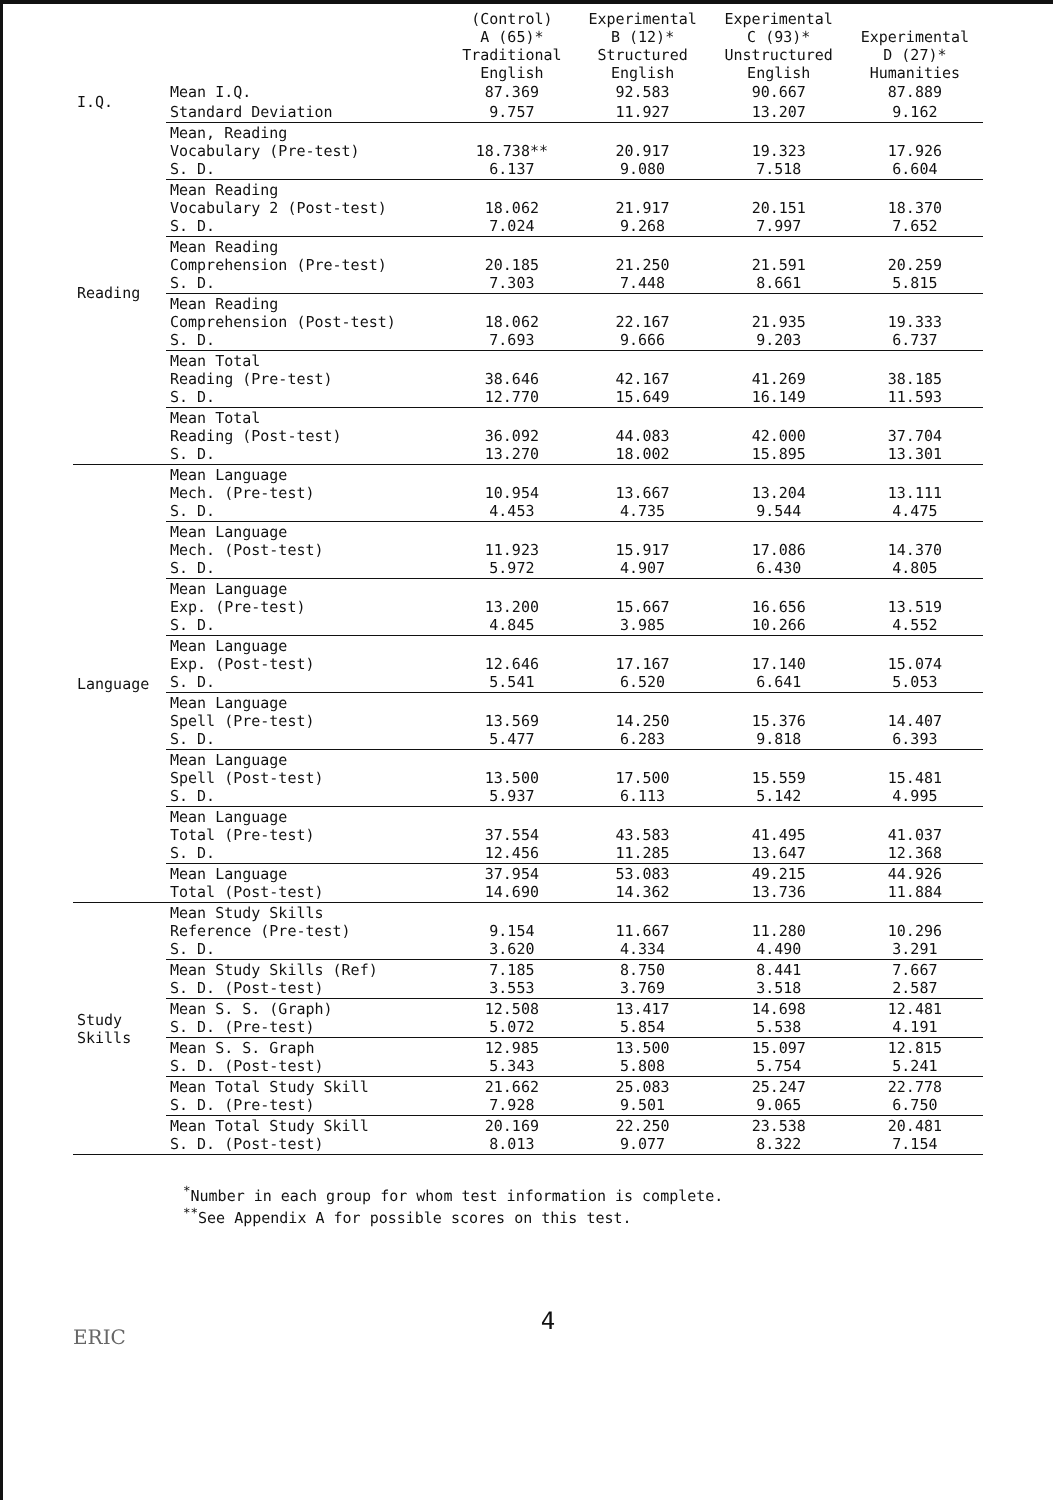| | | (Control) A (65)* Traditional English | Experimental B (12)* Structured English | Experimental C (93)* Unstructured English | Experimental D (27)* Humanities |
| --- | --- | --- | --- | --- | --- |
| I.Q. | Mean I.Q. | 87.369 | 92.583 | 90.667 | 87.889 |
| | Standard Deviation | 9.757 | 11.927 | 13.207 | 9.162 |
| Reading | Mean, Reading Vocabulary (Pre-test) S. D. | 18.738** 6.137 | 20.917 9.080 | 19.323 7.518 | 17.926 6.604 |
| | Mean Reading Vocabulary 2 (Post-test) S. D. | 18.062 7.024 | 21.917 9.268 | 20.151 7.997 | 18.370 7.652 |
| | Mean Reading Comprehension (Pre-test) S. D. | 20.185 7.303 | 21.250 7.448 | 21.591 8.661 | 20.259 5.815 |
| | Mean Reading Comprehension (Post-test) S. D. | 18.062 7.693 | 22.167 9.666 | 21.935 9.203 | 19.333 6.737 |
| | Mean Total Reading (Pre-test) S. D. | 38.646 12.770 | 42.167 15.649 | 41.269 16.149 | 38.185 11.593 |
| | Mean Total Reading (Post-test) S. D. | 36.092 13.270 | 44.083 18.002 | 42.000 15.895 | 37.704 13.301 |
| Language | Mean Language Mech. (Pre-test) S. D. | 10.954 4.453 | 13.667 4.735 | 13.204 9.544 | 13.111 4.475 |
| | Mean Language Mech. (Post-test) S. D. | 11.923 5.972 | 15.917 4.907 | 17.086 6.430 | 14.370 4.805 |
| | Mean Language Exp. (Pre-test) S. D. | 13.200 4.845 | 15.667 3.985 | 16.656 10.266 | 13.519 4.552 |
| | Mean Language Exp. (Post-test) S. D. | 12.646 5.541 | 17.167 6.520 | 17.140 6.641 | 15.074 5.053 |
| | Mean Language Spell (Pre-test) S. D. | 13.569 5.477 | 14.250 6.283 | 15.376 9.818 | 14.407 6.393 |
| | Mean Language Spell (Post-test) S. D. | 13.500 5.937 | 17.500 6.113 | 15.559 5.142 | 15.481 4.995 |
| | Mean Language Total (Pre-test) S. D. | 37.554 12.456 | 43.583 11.285 | 41.495 13.647 | 41.037 12.368 |
| | Mean Language Total (Post-test) | 37.954 14.690 | 53.083 14.362 | 49.215 13.736 | 44.926 11.884 |
| Study Skills | Mean Study Skills Reference (Pre-test) S. D. | 9.154 3.620 | 11.667 4.334 | 11.280 4.490 | 10.296 3.291 |
| | Mean Study Skills (Ref) S. D. (Post-test) | 7.185 3.553 | 8.750 3.769 | 8.441 3.518 | 7.667 2.587 |
| | Mean S. S. (Graph) S. D. (Pre-test) | 12.508 5.072 | 13.417 5.854 | 14.698 5.538 | 12.481 4.191 |
| | Mean S. S. Graph S. D. (Post-test) | 12.985 5.343 | 13.500 5.808 | 15.097 5.754 | 12.815 5.241 |
| | Mean Total Study Skill S. D. (Pre-test) | 21.662 7.928 | 25.083 9.501 | 25.247 9.065 | 22.778 6.750 |
| | Mean Total Study Skill S. D. (Post-test) | 20.169 8.013 | 22.250 9.077 | 23.538 8.322 | 20.481 7.154 |
<sup>*</sup> Number in each group for whom test information is complete.
<sup>**</sup> See Appendix A for possible scores on this test.
4
ERIC